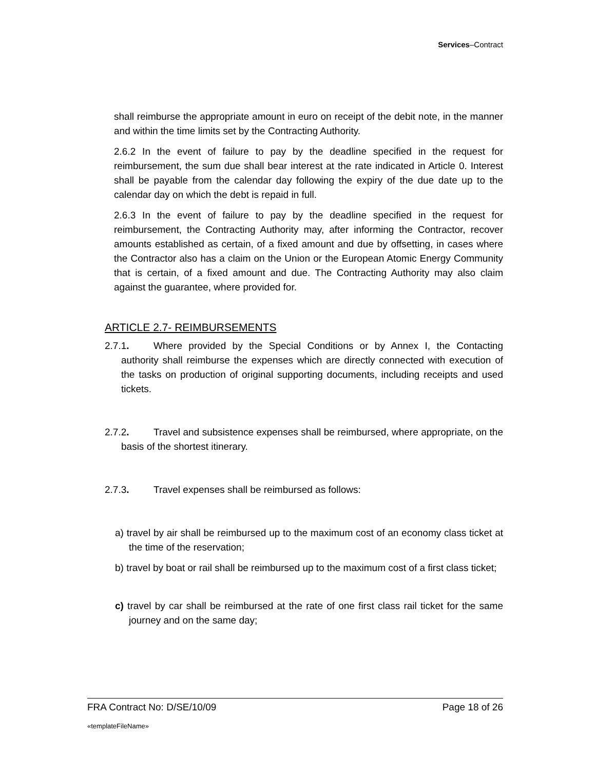Services–Contract
shall reimburse the appropriate amount in euro on receipt of the debit note, in the manner and within the time limits set by the Contracting Authority.
2.6.2 In the event of failure to pay by the deadline specified in the request for reimbursement, the sum due shall bear interest at the rate indicated in Article 0. Interest shall be payable from the calendar day following the expiry of the due date up to the calendar day on which the debt is repaid in full.
2.6.3 In the event of failure to pay by the deadline specified in the request for reimbursement, the Contracting Authority may, after informing the Contractor, recover amounts established as certain, of a fixed amount and due by offsetting, in cases where the Contractor also has a claim on the Union or the European Atomic Energy Community that is certain, of a fixed amount and due. The Contracting Authority may also claim against the guarantee, where provided for.
ARTICLE 2.7- REIMBURSEMENTS
2.7.1. Where provided by the Special Conditions or by Annex I, the Contacting authority shall reimburse the expenses which are directly connected with execution of the tasks on production of original supporting documents, including receipts and used tickets.
2.7.2. Travel and subsistence expenses shall be reimbursed, where appropriate, on the basis of the shortest itinerary.
2.7.3. Travel expenses shall be reimbursed as follows:
a) travel by air shall be reimbursed up to the maximum cost of an economy class ticket at the time of the reservation;
b) travel by boat or rail shall be reimbursed up to the maximum cost of a first class ticket;
c) travel by car shall be reimbursed at the rate of one first class rail ticket for the same journey and on the same day;
FRA Contract No: D/SE/10/09 Page 18 of 26
«templateFileName»